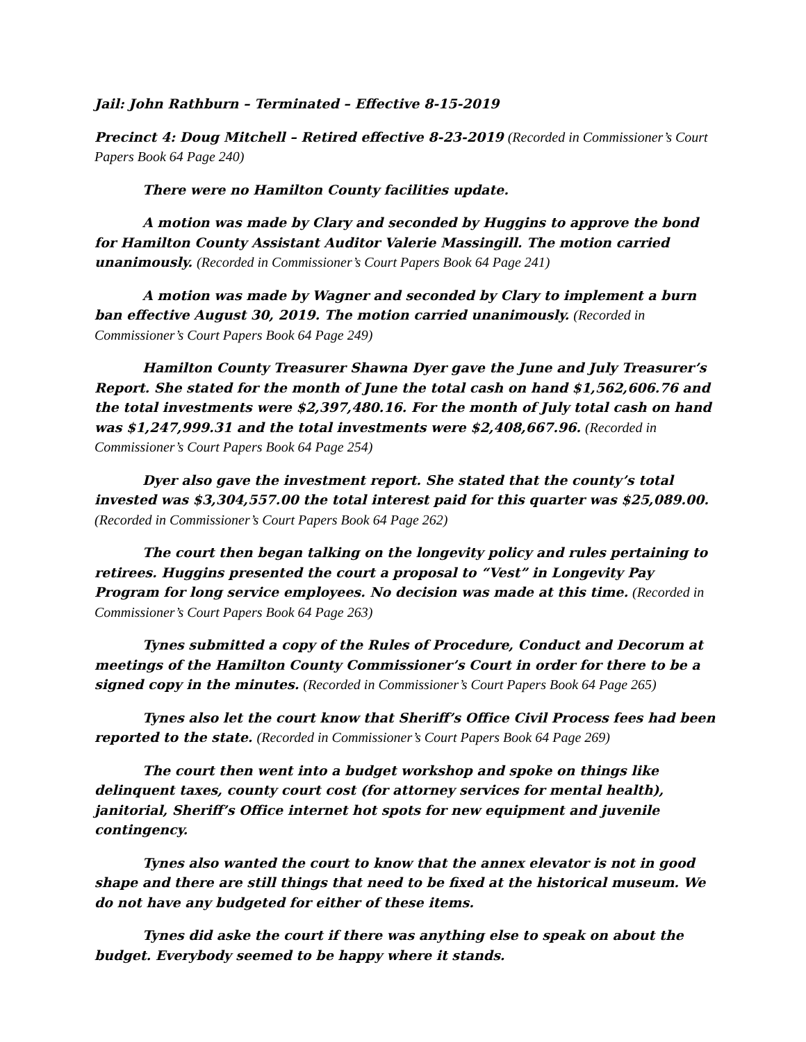Jail: John Rathburn – Terminated – Effective 8-15-2019
Precinct 4: Doug Mitchell – Retired effective 8-23-2019 (Recorded in Commissioner’s Court Papers Book 64 Page 240)
There were no Hamilton County facilities update.
A motion was made by Clary and seconded by Huggins to approve the bond for Hamilton County Assistant Auditor Valerie Massingill. The motion carried unanimously. (Recorded in Commissioner’s Court Papers Book 64 Page 241)
A motion was made by Wagner and seconded by Clary to implement a burn ban effective August 30, 2019. The motion carried unanimously. (Recorded in Commissioner’s Court Papers Book 64 Page 249)
Hamilton County Treasurer Shawna Dyer gave the June and July Treasurer’s Report. She stated for the month of June the total cash on hand $1,562,606.76 and the total investments were $2,397,480.16. For the month of July total cash on hand was $1,247,999.31 and the total investments were $2,408,667.96. (Recorded in Commissioner’s Court Papers Book 64 Page 254)
Dyer also gave the investment report. She stated that the county’s total invested was $3,304,557.00 the total interest paid for this quarter was $25,089.00. (Recorded in Commissioner’s Court Papers Book 64 Page 262)
The court then began talking on the longevity policy and rules pertaining to retirees. Huggins presented the court a proposal to “Vest” in Longevity Pay Program for long service employees. No decision was made at this time. (Recorded in Commissioner’s Court Papers Book 64 Page 263)
Tynes submitted a copy of the Rules of Procedure, Conduct and Decorum at meetings of the Hamilton County Commissioner’s Court in order for there to be a signed copy in the minutes. (Recorded in Commissioner’s Court Papers Book 64 Page 265)
Tynes also let the court know that Sheriff’s Office Civil Process fees had been reported to the state. (Recorded in Commissioner’s Court Papers Book 64 Page 269)
The court then went into a budget workshop and spoke on things like delinquent taxes, county court cost (for attorney services for mental health), janitorial, Sheriff’s Office internet hot spots for new equipment and juvenile contingency.
Tynes also wanted the court to know that the annex elevator is not in good shape and there are still things that need to be fixed at the historical museum. We do not have any budgeted for either of these items.
Tynes did aske the court if there was anything else to speak on about the budget. Everybody seemed to be happy where it stands.